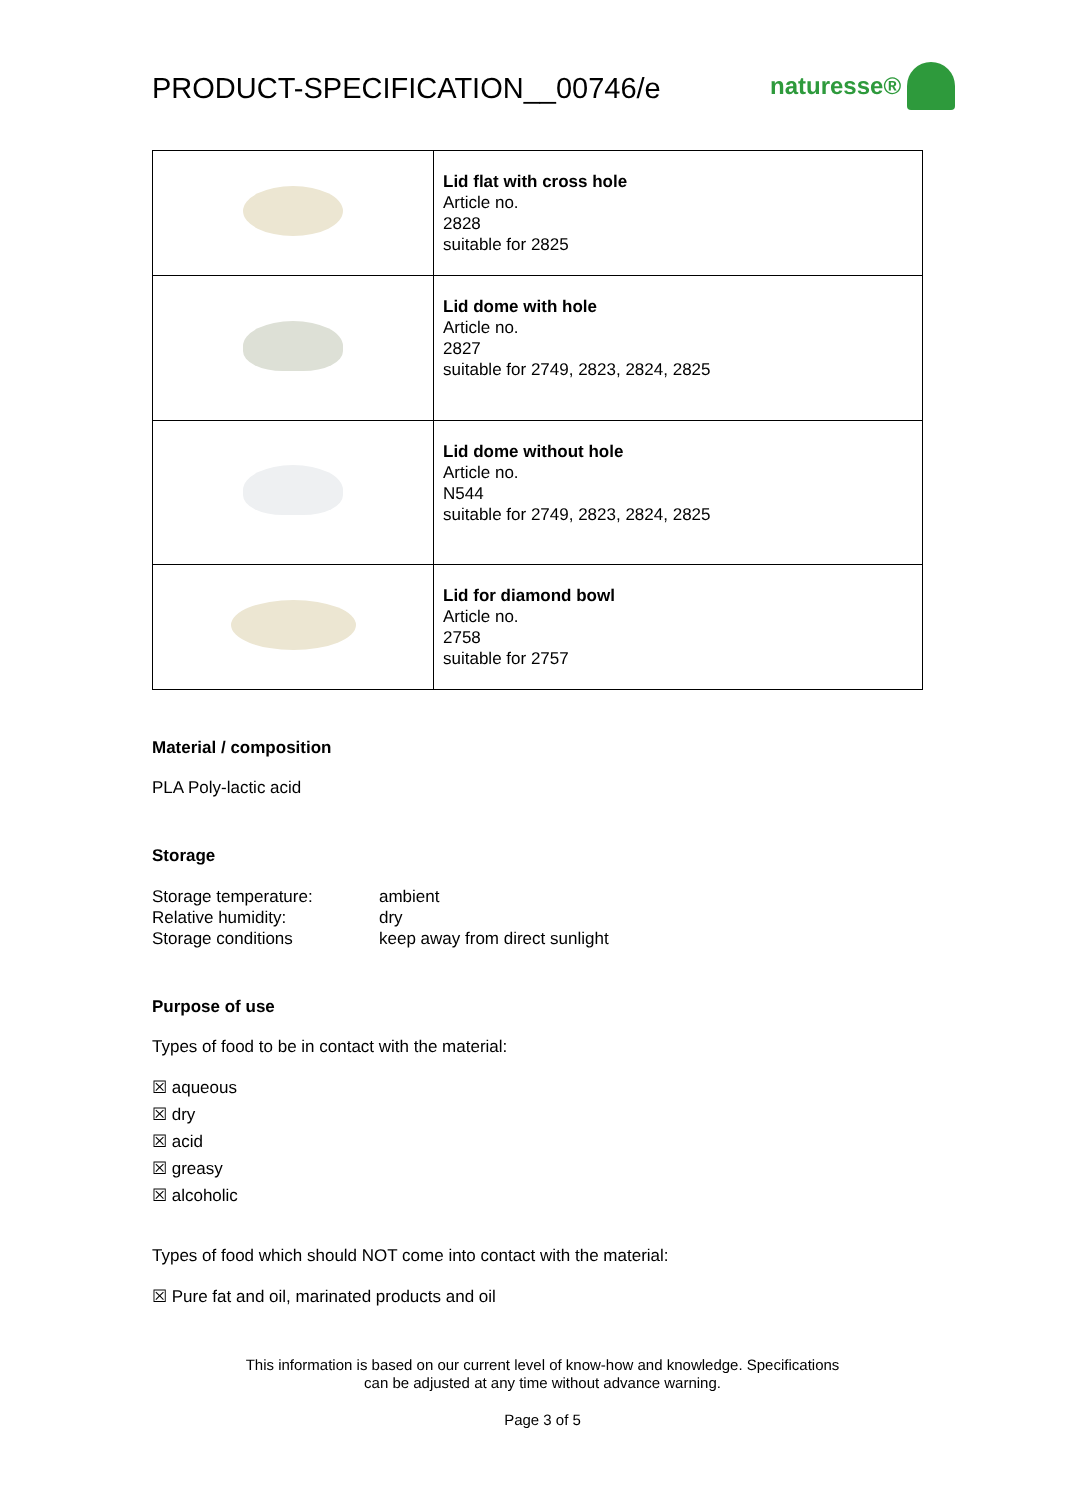PRODUCT-SPECIFICATION__00746/e naturesse®
| | Lid flat with cross hole Article no. 2828 suitable for 2825 |
| | Lid dome with hole Article no. 2827 suitable for 2749, 2823, 2824, 2825 |
| | Lid dome without hole Article no. N544 suitable for 2749, 2823, 2824, 2825 |
| | Lid for diamond bowl Article no. 2758 suitable for 2757 |
Material / composition
PLA Poly-lactic acid
Storage
Storage temperature:
ambient
Relative humidity:
dry
Storage conditions
keep away from direct sunlight
Purpose of use
Types of food to be in contact with the material:
☒ aqueous
☒ dry
☒ acid
☒ greasy
☒ alcoholic
Types of food which should NOT come into contact with the material:
☒ Pure fat and oil, marinated products and oil
This information is based on our current level of know-how and knowledge. Specifications
can be adjusted at any time without advance warning.
Page 3 of 5